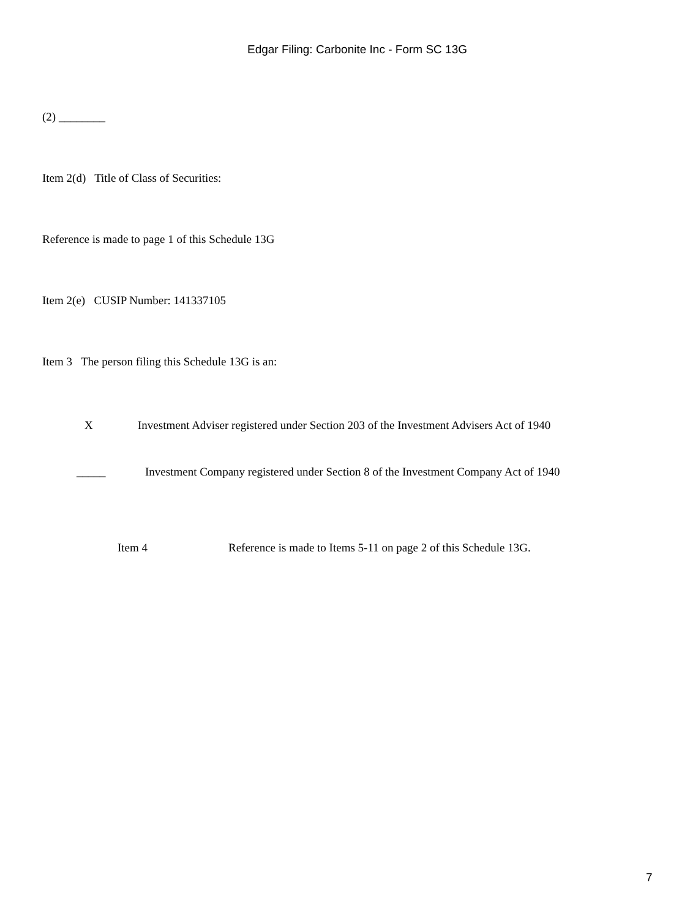Edgar Filing: Carbonite Inc - Form SC 13G
(2) ________
Item 2(d) Title of Class of Securities:
Reference is made to page 1 of this Schedule 13G
Item 2(e) CUSIP Number: 141337105
Item 3 The person filing this Schedule 13G is an:
X Investment Adviser registered under Section 203 of the Investment Advisers Act of 1940
_____ Investment Company registered under Section 8 of the Investment Company Act of 1940
Item 4 Reference is made to Items 5-11 on page 2 of this Schedule 13G.
7